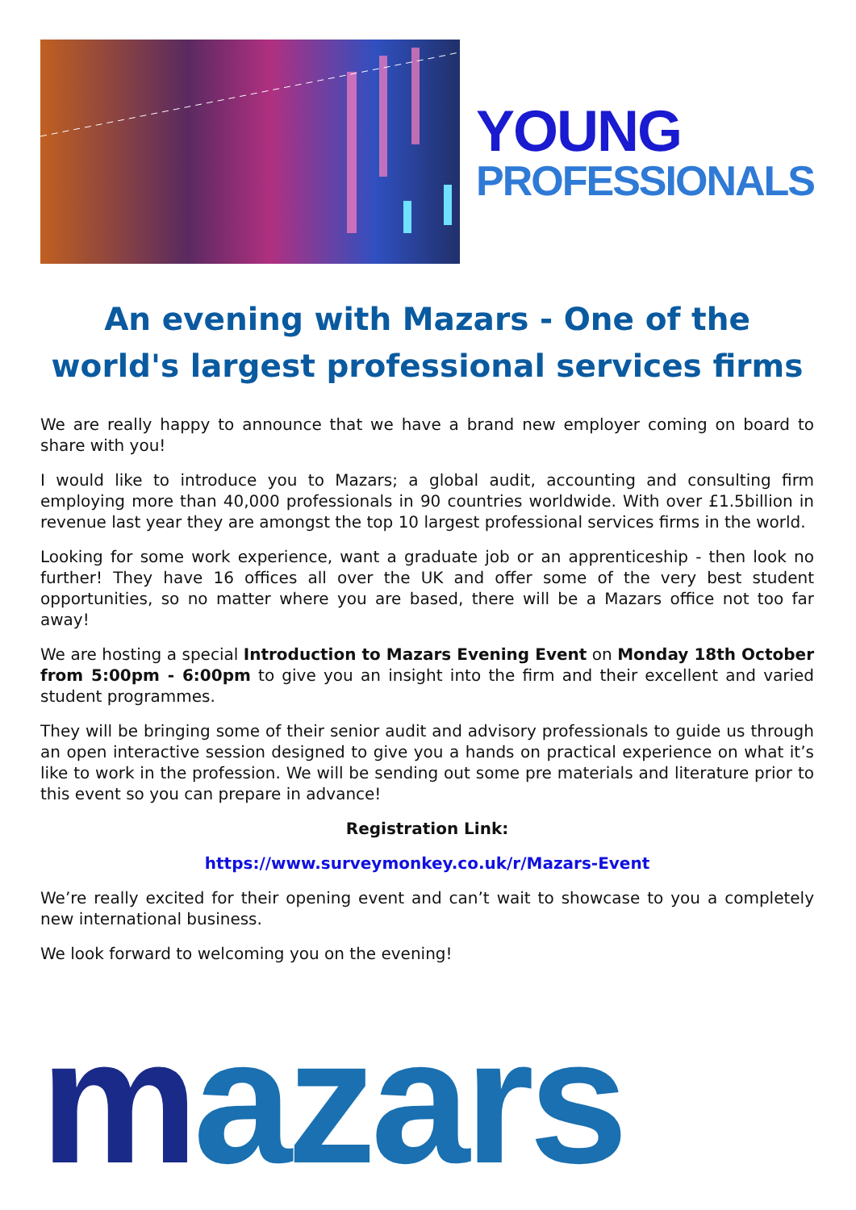YOUNG
PROFESSIONALS
An evening with Mazars - One of the world's largest professional services firms
We are really happy to announce that we have a brand new employer coming on board to share with you!
I would like to introduce you to Mazars; a global audit, accounting and consulting firm employing more than 40,000 professionals in 90 countries worldwide. With over £1.5billion in revenue last year they are amongst the top 10 largest professional services firms in the world.
Looking for some work experience, want a graduate job or an apprenticeship - then look no further! They have 16 offices all over the UK and offer some of the very best student opportunities, so no matter where you are based, there will be a Mazars office not too far away!
We are hosting a special Introduction to Mazars Evening Event on Monday 18th October from 5:00pm - 6:00pm to give you an insight into the firm and their excellent and varied student programmes.
They will be bringing some of their senior audit and advisory professionals to guide us through an open interactive session designed to give you a hands on practical experience on what it’s like to work in the profession. We will be sending out some pre materials and literature prior to this event so you can prepare in advance!
Registration Link:
https://www.surveymonkey.co.uk/r/Mazars-Event
We’re really excited for their opening event and can’t wait to showcase to you a completely new international business.
We look forward to welcoming you on the evening!
mazars